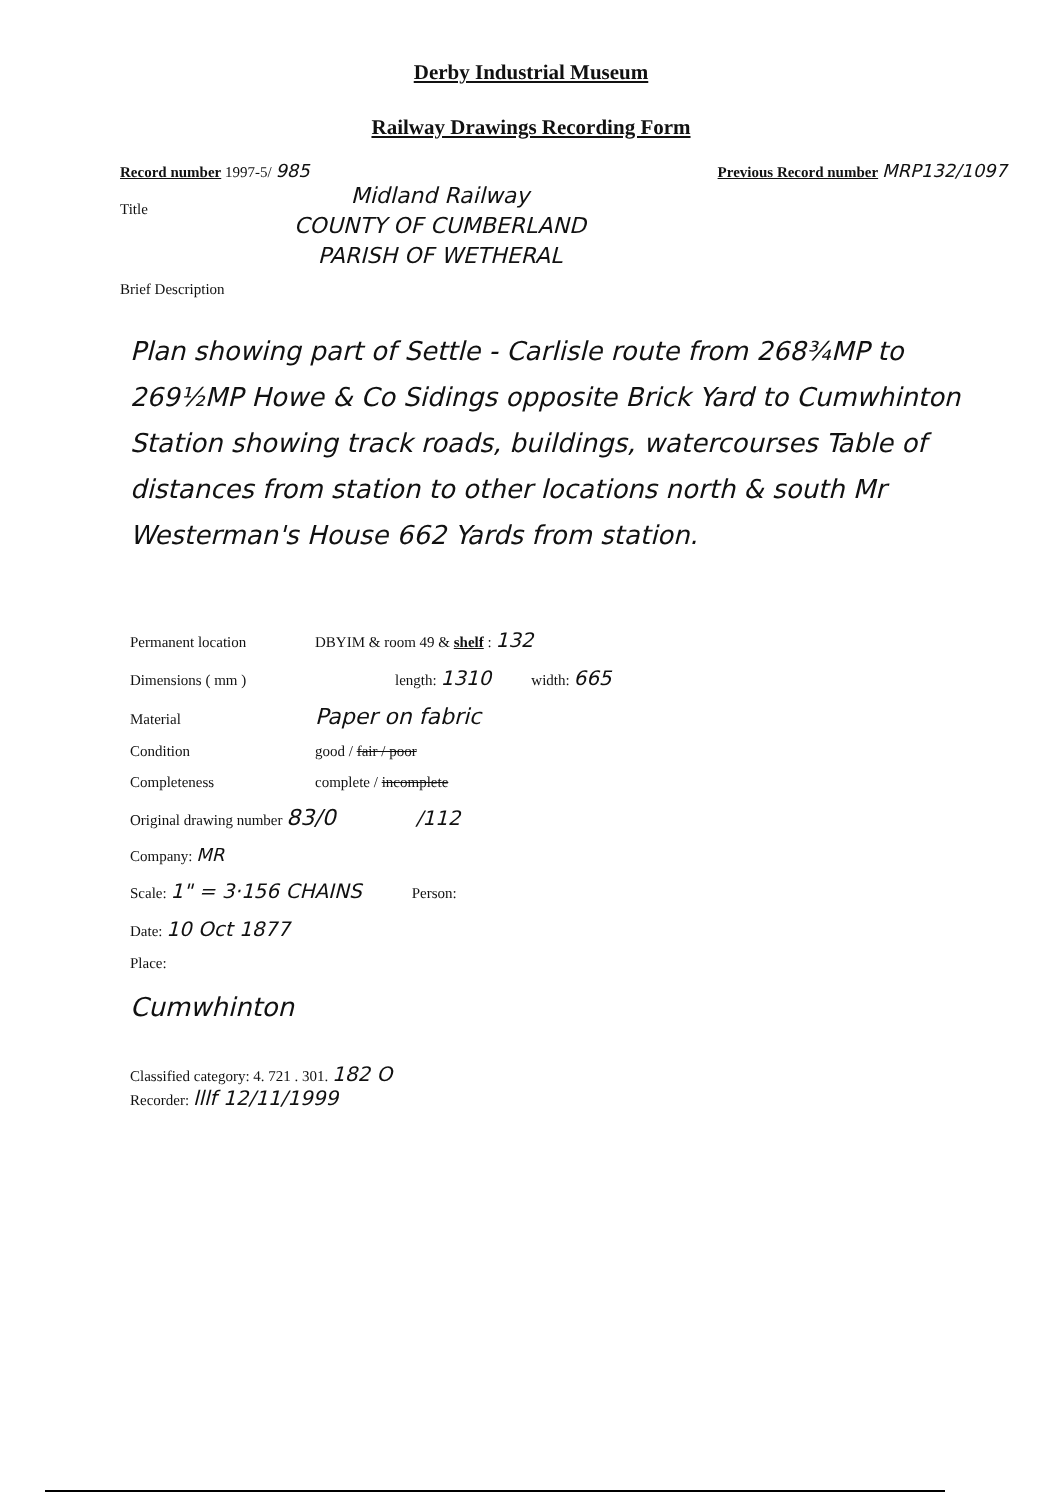Derby Industrial Museum
Railway Drawings Recording Form
Record number 1997-5/ 985
Previous Record number MRP132/1097
Title
Midland Railway
COUNTY OF CUMBERLAND
PARISH OF WETHERAL
Brief Description
Plan showing part of Settle - Carlisle route from 268¾MP to 269½MP Howe & Co Sidings opposite Brick Yard to Cumwhinton Station showing track roads, buildings, watercourses Table of distances from station to other locations north & south Mr Westerman's House 662 Yards from station.
Permanent location DBYIM & room 49 & shelf : 132
Dimensions ( mm ) length: 1310 width: 665
Material Paper on fabric
Condition good / fair / poor
Completeness complete / incomplete
Original drawing number 83/0 /112
Company: MR
Scale: 1" = 3·156 CHAINS Person:
Date: 10 Oct 1877
Place:
Cumwhinton
Classified category: 4. 721 . 301. 182 O
Recorder: lllf 12/11/1999